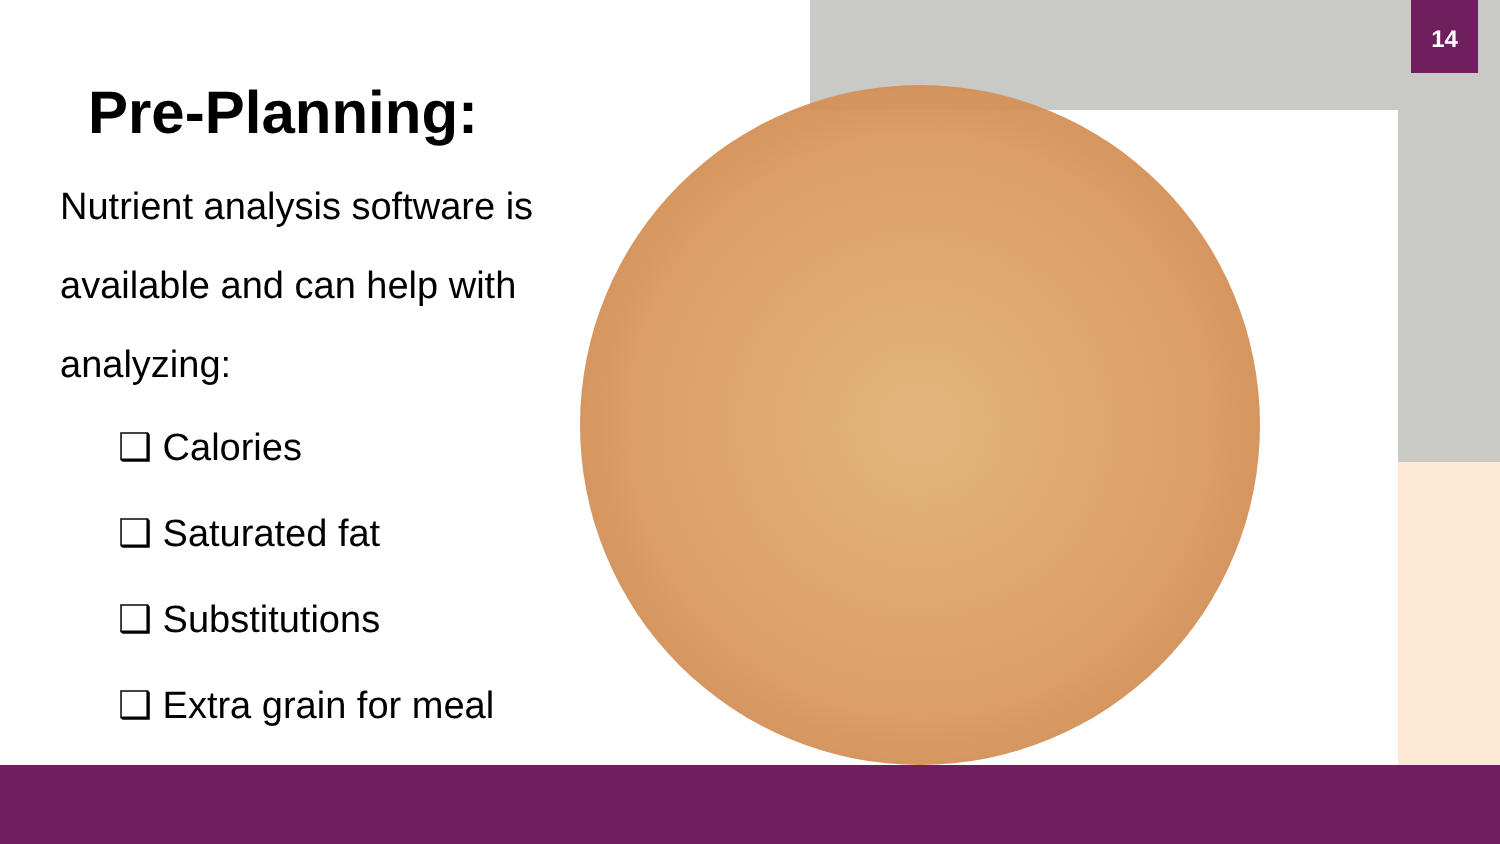14
Pre-Planning:
Nutrient analysis software is available and can help with analyzing:
❑ Calories
❑ Saturated fat
❑ Substitutions
❑ Extra grain for meal